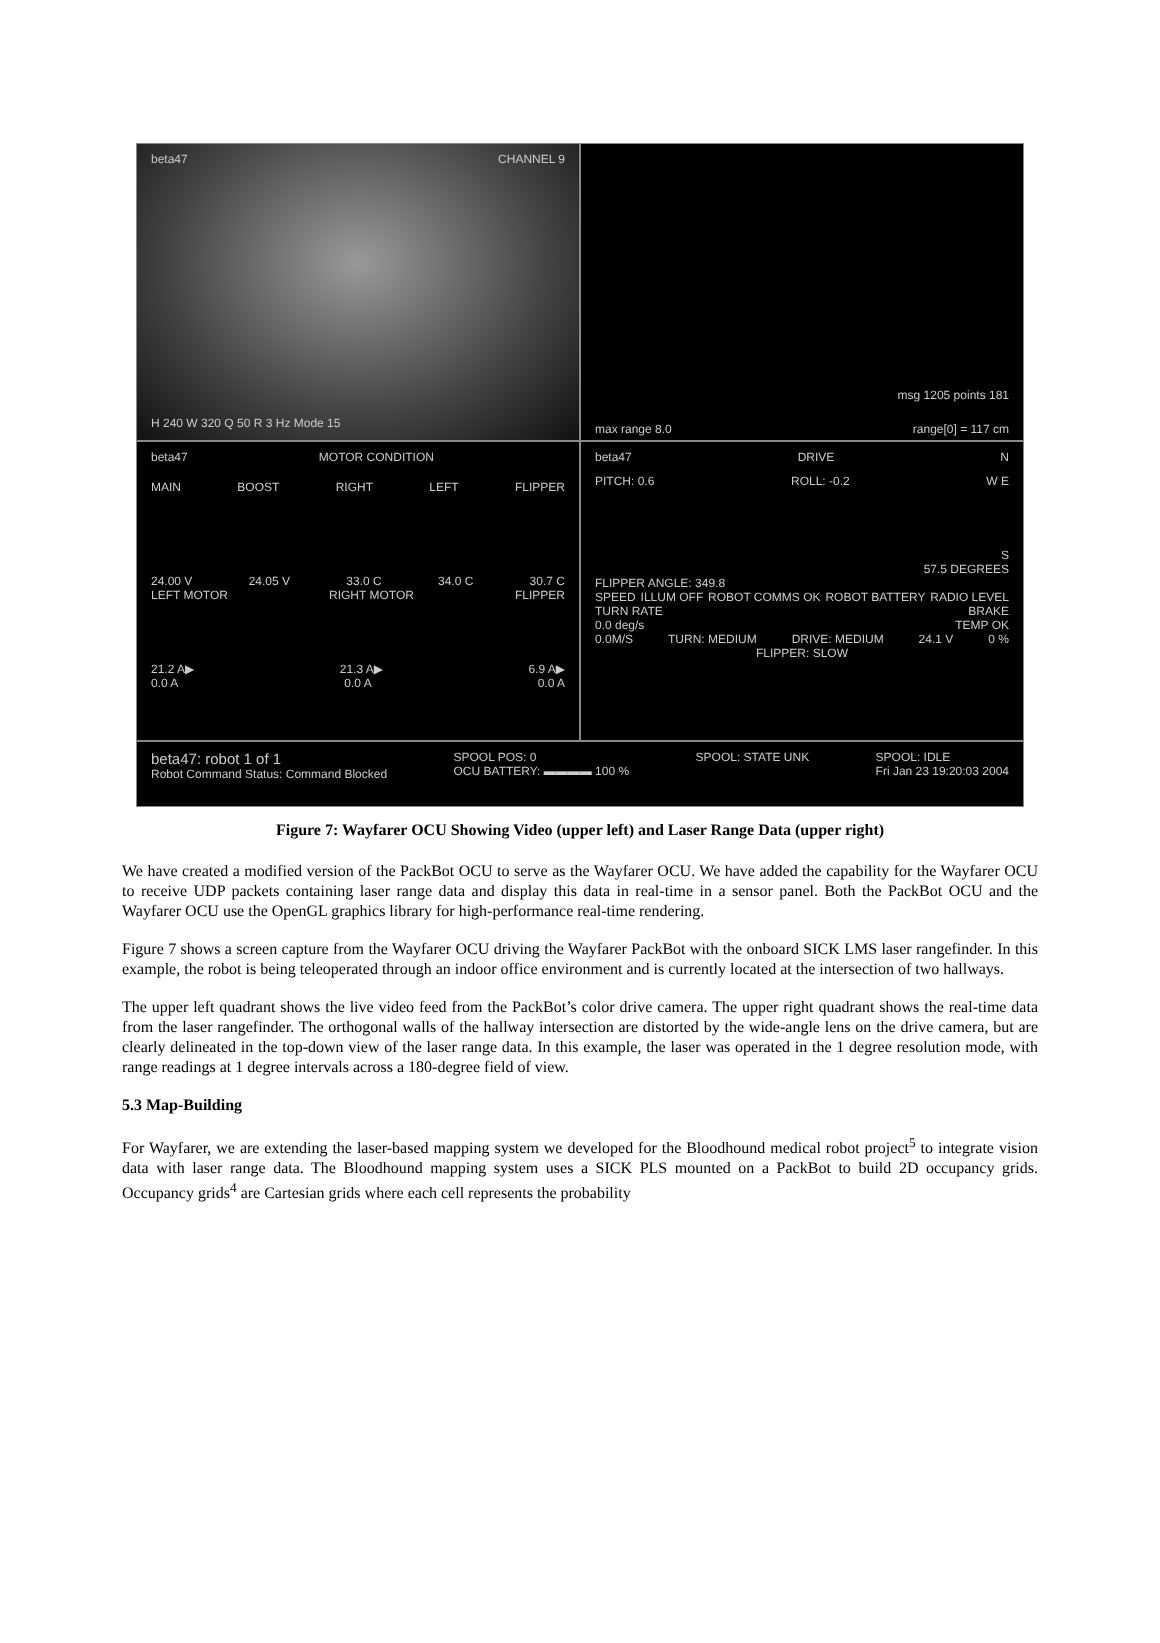beta47 CHANNEL 9
H 240 W 320 Q 50 R 3 Hz Mode 15
msg 1205 points 181
max range 8.0 range[0] = 117 cm
beta47 MOTOR CONDITION
MAIN BOOST RIGHT LEFT FLIPPER
24.00 V 24.05 V 33.0 C 34.0 C 30.7 C
LEFT MOTOR RIGHT MOTOR FLIPPER
21.2 A▶ 21.3 A▶ 6.9 A▶
0.0 A 0.0 A 0.0 A
beta47 DRIVE N
PITCH: 0.6 ROLL: -0.2 W E
S
57.5 DEGREES
FLIPPER ANGLE: 349.8
SPEED ILLUM OFF ROBOT COMMS OK ROBOT BATTERY RADIO LEVEL
TURN RATE BRAKE
0.0 deg/s TEMP OK
0.0M/S TURN: MEDIUM DRIVE: MEDIUM 24.1 V 0 %
FLIPPER: SLOW
beta47: robot 1 of 1
Robot Command Status: Command Blocked
SPOOL POS: 0
OCU BATTERY: ▬▬▬▬ 100 %
SPOOL: STATE UNK SPOOL: IDLE
Fri Jan 23 19:20:03 2004
Figure 7: Wayfarer OCU Showing Video (upper left) and Laser Range Data (upper right)
We have created a modified version of the PackBot OCU to serve as the Wayfarer OCU. We have added the capability for the Wayfarer OCU to receive UDP packets containing laser range data and display this data in real-time in a sensor panel. Both the PackBot OCU and the Wayfarer OCU use the OpenGL graphics library for high-performance real-time rendering.
Figure 7 shows a screen capture from the Wayfarer OCU driving the Wayfarer PackBot with the onboard SICK LMS laser rangefinder. In this example, the robot is being teleoperated through an indoor office environment and is currently located at the intersection of two hallways.
The upper left quadrant shows the live video feed from the PackBot’s color drive camera. The upper right quadrant shows the real-time data from the laser rangefinder. The orthogonal walls of the hallway intersection are distorted by the wide-angle lens on the drive camera, but are clearly delineated in the top-down view of the laser range data. In this example, the laser was operated in the 1 degree resolution mode, with range readings at 1 degree intervals across a 180-degree field of view.
5.3 Map-Building
For Wayfarer, we are extending the laser-based mapping system we developed for the Bloodhound medical robot project<sup>5</sup> to integrate vision data with laser range data. The Bloodhound mapping system uses a SICK PLS mounted on a PackBot to build 2D occupancy grids. Occupancy grids<sup>4</sup> are Cartesian grids where each cell represents the probability